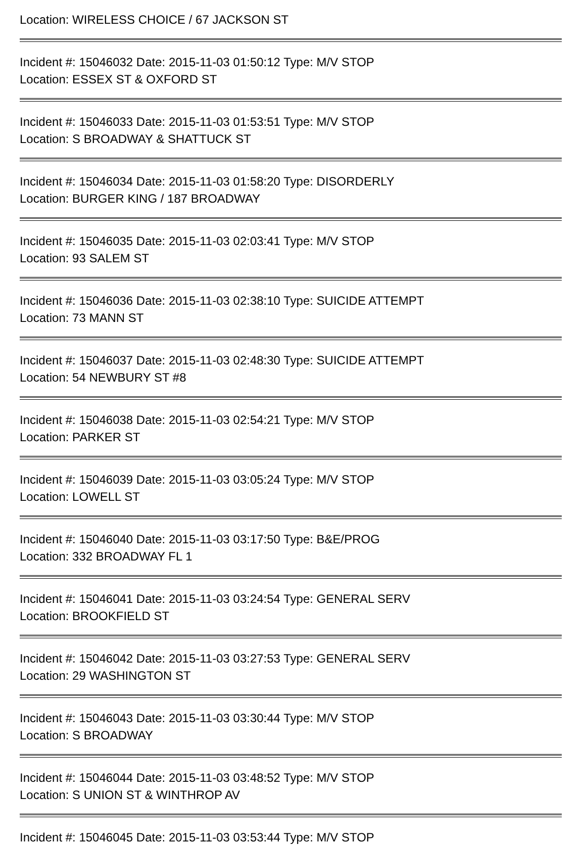Location: WIRELESS CHOICE / 67 JACKSON ST
Incident #: 15046032 Date: 2015-11-03 01:50:12 Type: M/V STOP
Location: ESSEX ST & OXFORD ST
Incident #: 15046033 Date: 2015-11-03 01:53:51 Type: M/V STOP
Location: S BROADWAY & SHATTUCK ST
Incident #: 15046034 Date: 2015-11-03 01:58:20 Type: DISORDERLY
Location: BURGER KING / 187 BROADWAY
Incident #: 15046035 Date: 2015-11-03 02:03:41 Type: M/V STOP
Location: 93 SALEM ST
Incident #: 15046036 Date: 2015-11-03 02:38:10 Type: SUICIDE ATTEMPT
Location: 73 MANN ST
Incident #: 15046037 Date: 2015-11-03 02:48:30 Type: SUICIDE ATTEMPT
Location: 54 NEWBURY ST #8
Incident #: 15046038 Date: 2015-11-03 02:54:21 Type: M/V STOP
Location: PARKER ST
Incident #: 15046039 Date: 2015-11-03 03:05:24 Type: M/V STOP
Location: LOWELL ST
Incident #: 15046040 Date: 2015-11-03 03:17:50 Type: B&E/PROG
Location: 332 BROADWAY FL 1
Incident #: 15046041 Date: 2015-11-03 03:24:54 Type: GENERAL SERV
Location: BROOKFIELD ST
Incident #: 15046042 Date: 2015-11-03 03:27:53 Type: GENERAL SERV
Location: 29 WASHINGTON ST
Incident #: 15046043 Date: 2015-11-03 03:30:44 Type: M/V STOP
Location: S BROADWAY
Incident #: 15046044 Date: 2015-11-03 03:48:52 Type: M/V STOP
Location: S UNION ST & WINTHROP AV
Incident #: 15046045 Date: 2015-11-03 03:53:44 Type: M/V STOP